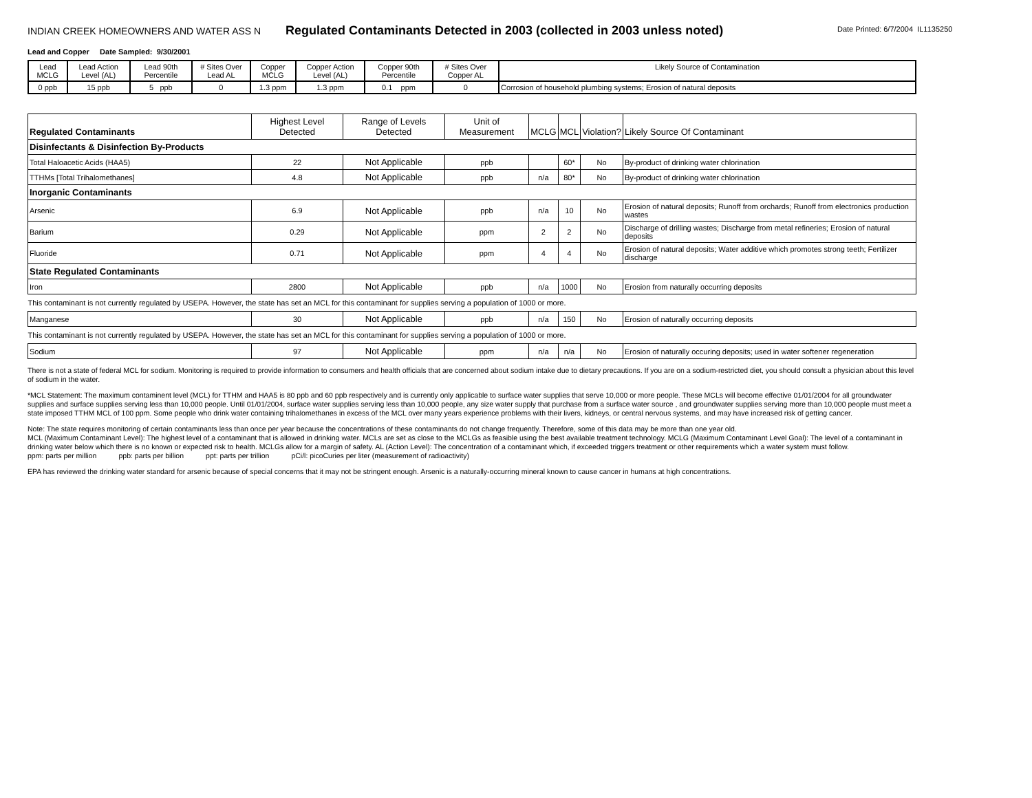INDIAN CREEK HOMEOWNERS AND WATER ASS N
Regulated Contaminants Detected in 2003 (collected in 2003 unless noted)
Date Printed: 6/7/2004 IL1135250
Lead and Copper Date Sampled: 9/30/2001
| Lead MCLG | Lead Action Level (AL) | Lead 90th Percentile | # Sites Over Lead AL | Copper MCLG | Copper Action Level (AL) | Copper 90th Percentile | # Sites Over Copper AL | Likely Source of Contamination |
| 0 ppb | 15 ppb | 5 ppb | 0 | 1.3 ppm | 1.3 ppm | 0.1 ppm | 0 | Corrosion of household plumbing systems; Erosion of natural deposits |
| Regulated Contaminants | Highest Level Detected | Range of Levels Detected | Unit of Measurement | MCLG | MCL | Violation? | Likely Source Of Contaminant |
| Disinfectants & Disinfection By-Products | | | | | | | |
| Total Haloacetic Acids (HAA5) | 22 | Not Applicable | ppb | | 60* | No | By-product of drinking water chlorination |
| TTHMs [Total Trihalomethanes] | 4.8 | Not Applicable | ppb | n/a | 80* | No | By-product of drinking water chlorination |
| Inorganic Contaminants | | | | | | | |
| Arsenic | 6.9 | Not Applicable | ppb | n/a | 10 | No | Erosion of natural deposits; Runoff from orchards; Runoff from electronics production wastes |
| Barium | 0.29 | Not Applicable | ppm | 2 | 2 | No | Discharge of drilling wastes; Discharge from metal refineries; Erosion of natural deposits |
| Fluoride | 0.71 | Not Applicable | ppm | 4 | 4 | No | Erosion of natural deposits; Water additive which promotes strong teeth; Fertilizer discharge |
| State Regulated Contaminants | | | | | | | |
| Iron | 2800 | Not Applicable | ppb | n/a | 1000 | No | Erosion from naturally occurring deposits |
| This contaminant is not currently regulated by USEPA. However, the state has set an MCL for this contaminant for supplies serving a population of 1000 or more. | | | | | | | |
| Manganese | 30 | Not Applicable | ppb | n/a | 150 | No | Erosion of naturally occurring deposits |
| This contaminant is not currently regulated by USEPA. However, the state has set an MCL for this contaminant for supplies serving a population of 1000 or more. | | | | | | | |
| Sodium | 97 | Not Applicable | ppm | n/a | n/a | No | Erosion of naturally occuring deposits; used in water softener regeneration |
There is not a state of federal MCL for sodium. Monitoring is required to provide information to consumers and health officials that are concerned about sodium intake due to dietary precautions. If you are on a sodium-restricted diet, you should consult a physician about this level of sodium in the water.
*MCL Statement: The maximum contaminent level (MCL) for TTHM and HAA5 is 80 ppb and 60 ppb respectively and is currently only applicable to surface water supplies that serve 10,000 or more people. These MCLs will become effective 01/01/2004 for all groundwater supplies and surface supplies serving less than 10,000 people. Until 01/01/2004, surface water supplies serving less than 10,000 people, any size water supply that purchase from a surface water source , and groundwater supplies serving more than 10,000 people must meet a state imposed TTHM MCL of 100 ppm. Some people who drink water containing trihalomethanes in excess of the MCL over many years experience problems with their livers, kidneys, or central nervous systems, and may have increased risk of getting cancer.
Note: The state requires monitoring of certain contaminants less than once per year because the concentrations of these contaminants do not change frequently. Therefore, some of this data may be more than one year old.
MCL (Maximum Contaminant Level): The highest level of a contaminant that is allowed in drinking water. MCLs are set as close to the MCLGs as feasible using the best available treatment technology. MCLG (Maximum Contaminant Level Goal): The level of a contaminant in drinking water below which there is no known or expected risk to health. MCLGs allow for a margin of safety. AL (Action Level): The concentration of a contaminant which, if exceeded triggers treatment or other requirements which a water system must follow.
ppm: parts per million ppb: parts per billion ppt: parts per trillion pCi/l: picoCuries per liter (measurement of radioactivity)
EPA has reviewed the drinking water standard for arsenic because of special concerns that it may not be stringent enough. Arsenic is a naturally-occurring mineral known to cause cancer in humans at high concentrations.